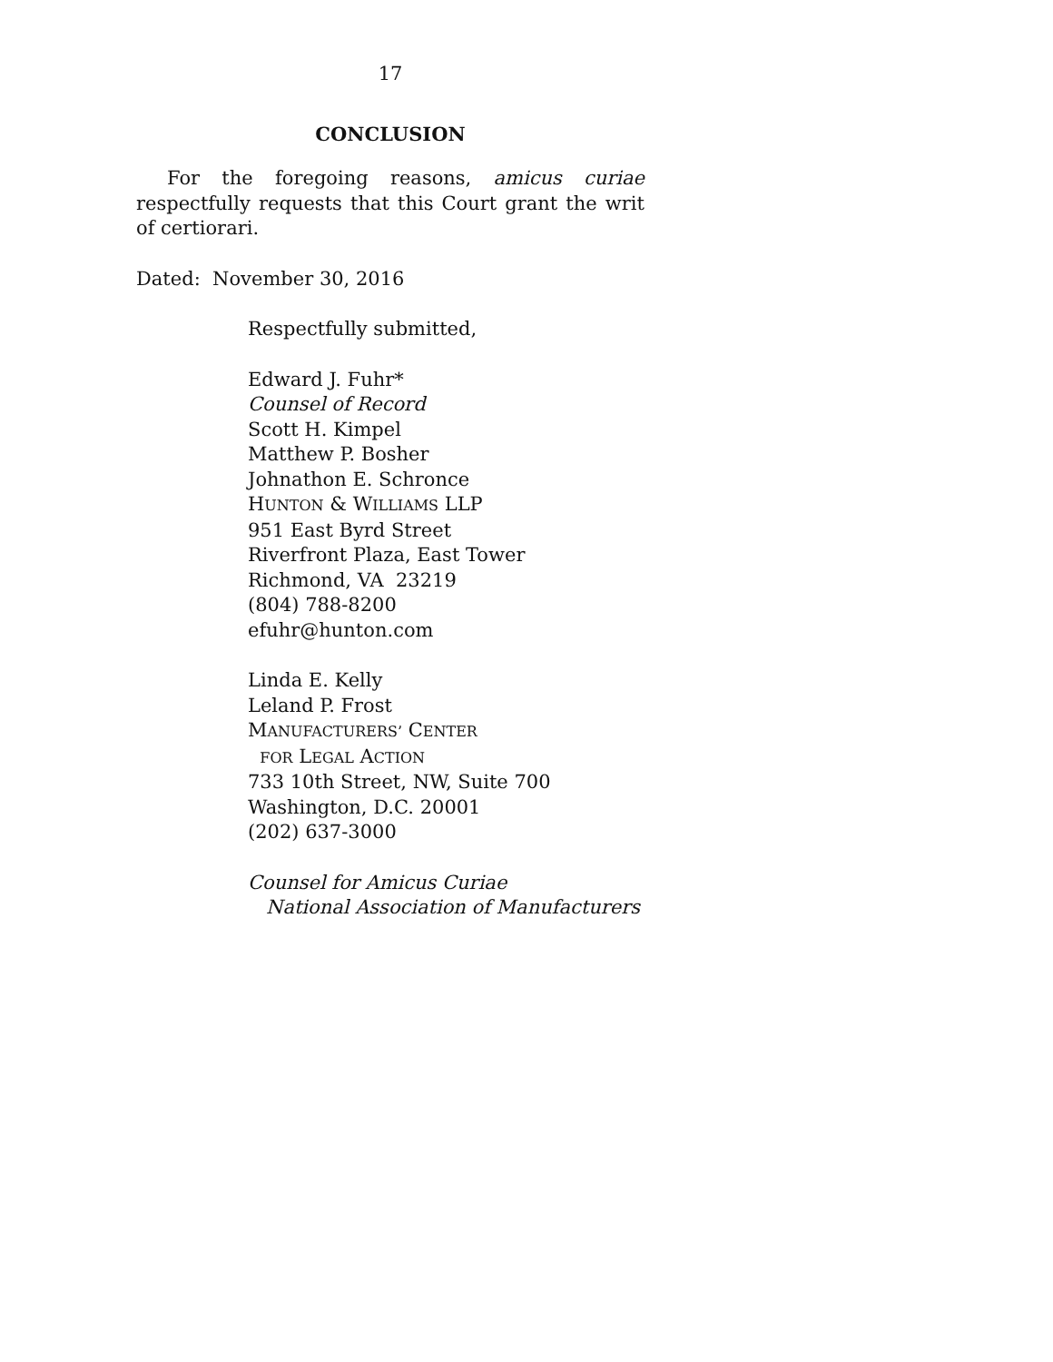17
CONCLUSION
For the foregoing reasons, amicus curiae respectfully requests that this Court grant the writ of certiorari.
Dated: November 30, 2016
Respectfully submitted,
Edward J. Fuhr*
Counsel of Record
Scott H. Kimpel
Matthew P. Bosher
Johnathon E. Schronce
HUNTON & WILLIAMS LLP
951 East Byrd Street
Riverfront Plaza, East Tower
Richmond, VA 23219
(804) 788-8200
efuhr@hunton.com
Linda E. Kelly
Leland P. Frost
MANUFACTURERS’ CENTER
FOR LEGAL ACTION
733 10th Street, NW, Suite 700
Washington, D.C. 20001
(202) 637-3000
Counsel for Amicus Curiae
National Association of Manufacturers